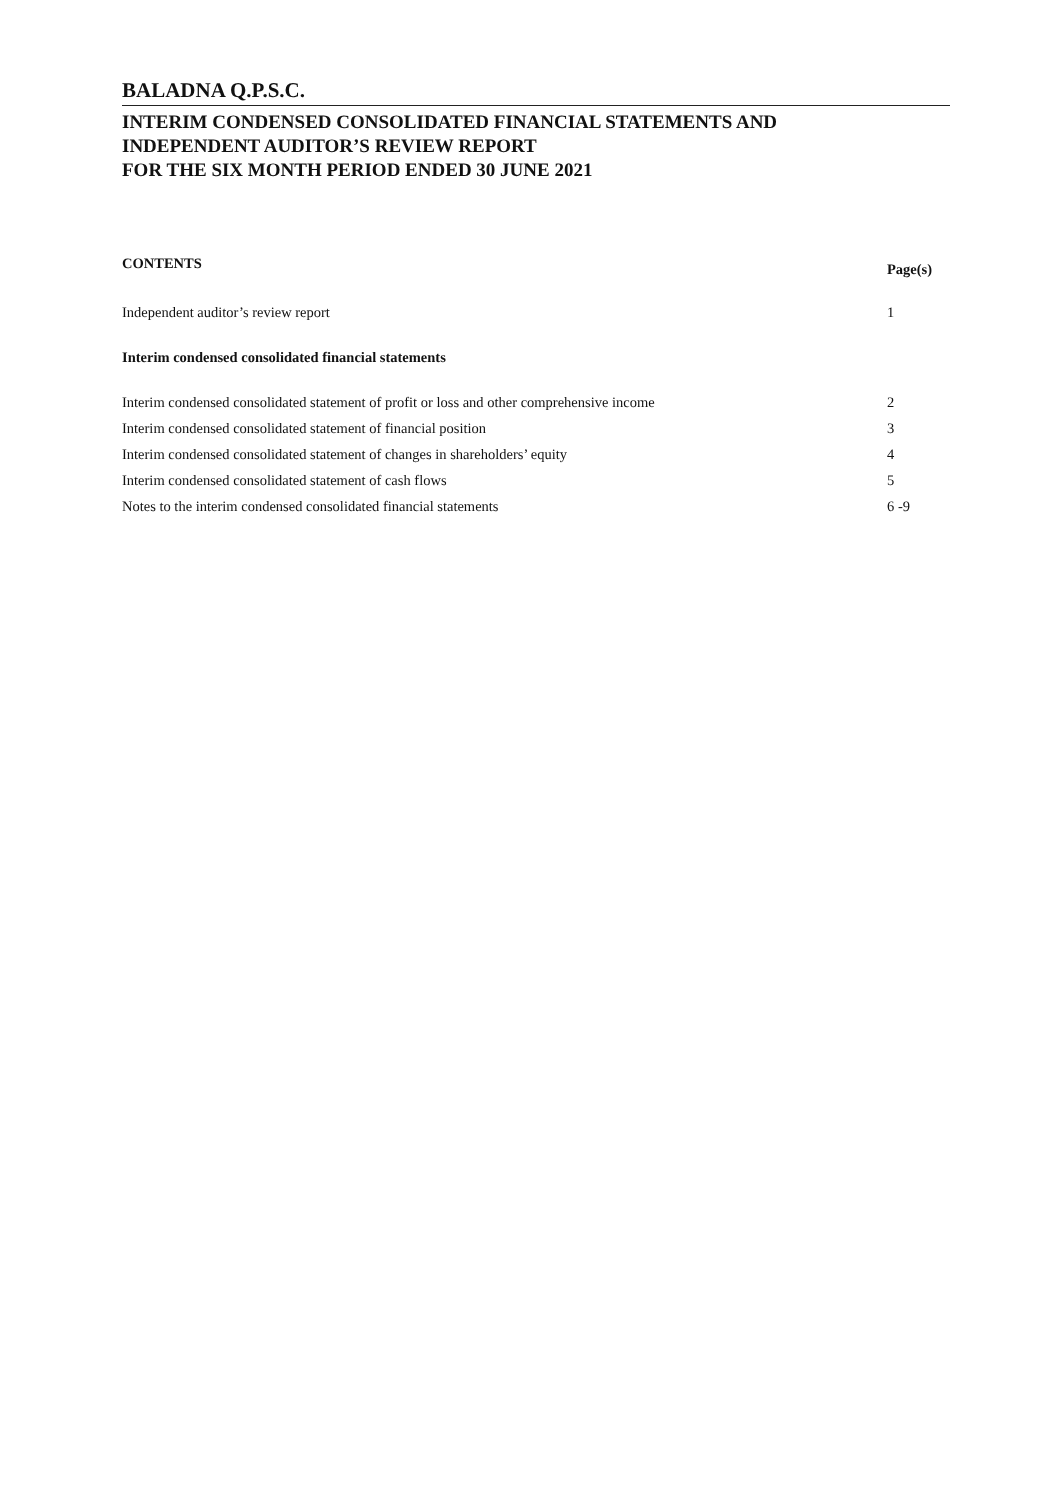BALADNA Q.P.S.C.
INTERIM CONDENSED CONSOLIDATED FINANCIAL STATEMENTS AND
INDEPENDENT AUDITOR’S REVIEW REPORT
FOR THE SIX MONTH PERIOD ENDED 30 JUNE 2021
CONTENTS Page(s)
Independent auditor’s review report 1
Interim condensed consolidated financial statements
Interim condensed consolidated statement of profit or loss and other comprehensive income 2
Interim condensed consolidated statement of financial position 3
Interim condensed consolidated statement of changes in shareholders’ equity 4
Interim condensed consolidated statement of cash flows 5
Notes to the interim condensed consolidated financial statements 6 -9